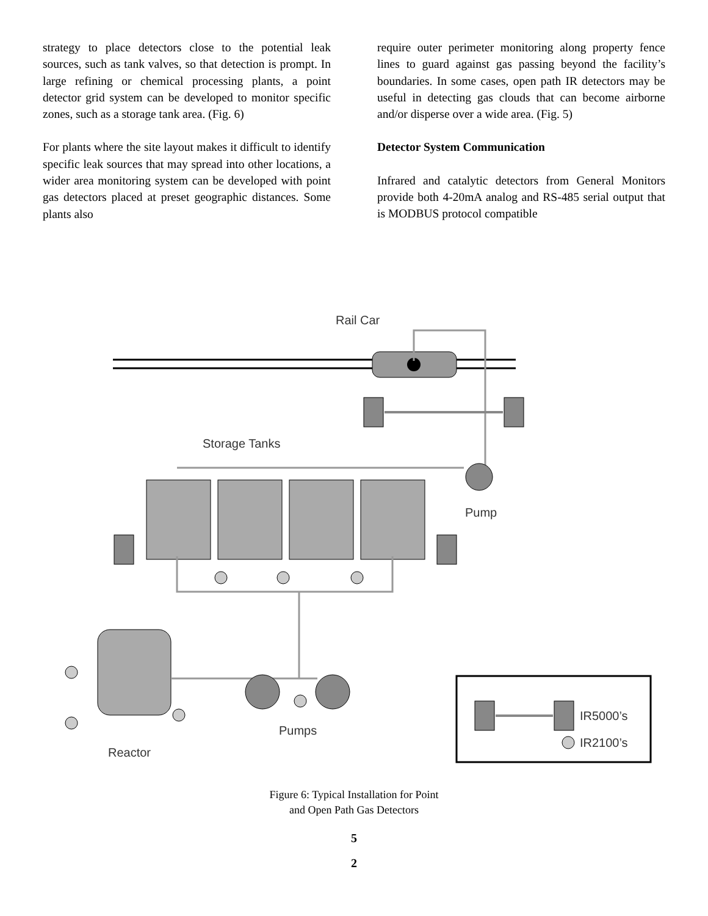strategy to place detectors close to the potential leak sources, such as tank valves, so that detection is prompt. In large refining or chemical processing plants, a point detector grid system can be developed to monitor specific zones, such as a storage tank area. (Fig. 6)
For plants where the site layout makes it difficult to identify specific leak sources that may spread into other locations, a wider area monitoring system can be developed with point gas detectors placed at preset geographic distances. Some plants also
require outer perimeter monitoring along property fence lines to guard against gas passing beyond the facility’s boundaries. In some cases, open path IR detectors may be useful in detecting gas clouds that can become airborne and/or disperse over a wide area. (Fig. 5)
Detector System Communication
Infrared and catalytic detectors from General Monitors provide both 4-20mA analog and RS-485 serial output that is MODBUS protocol compatible
Rail Car
Storage Tanks
Pump
Pumps
Reactor
IR5000’s
IR2100’s
Figure 6: Typical Installation for Point
and Open Path Gas Detectors
5
2